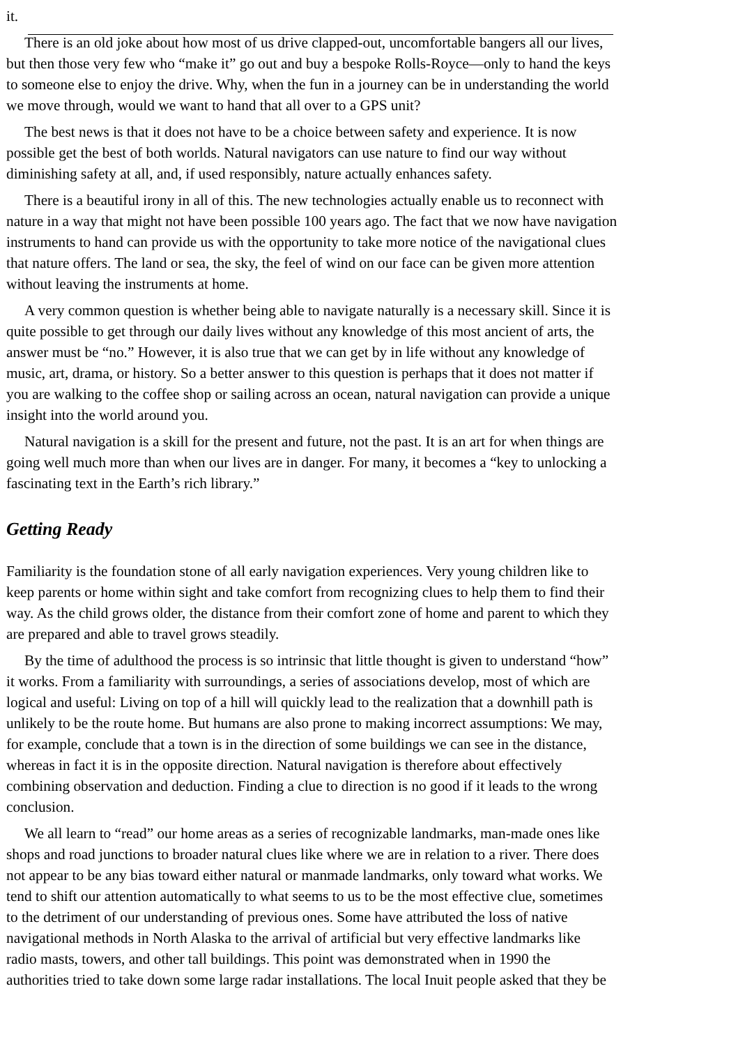it.
There is an old joke about how most of us drive clapped-out, uncomfortable bangers all our lives,
but then those very few who “make it” go out and buy a bespoke Rolls-Royce—only to hand the keys
to someone else to enjoy the drive. Why, when the fun in a journey can be in understanding the world
we move through, would we want to hand that all over to a GPS unit?
The best news is that it does not have to be a choice between safety and experience. It is now
possible get the best of both worlds. Natural navigators can use nature to find our way without
diminishing safety at all, and, if used responsibly, nature actually enhances safety.
There is a beautiful irony in all of this. The new technologies actually enable us to reconnect with
nature in a way that might not have been possible 100 years ago. The fact that we now have navigation
instruments to hand can provide us with the opportunity to take more notice of the navigational clues
that nature offers. The land or sea, the sky, the feel of wind on our face can be given more attention
without leaving the instruments at home.
A very common question is whether being able to navigate naturally is a necessary skill. Since it is
quite possible to get through our daily lives without any knowledge of this most ancient of arts, the
answer must be “no.” However, it is also true that we can get by in life without any knowledge of
music, art, drama, or history. So a better answer to this question is perhaps that it does not matter if
you are walking to the coffee shop or sailing across an ocean, natural navigation can provide a unique
insight into the world around you.
Natural navigation is a skill for the present and future, not the past. It is an art for when things are
going well much more than when our lives are in danger. For many, it becomes a “key to unlocking a
fascinating text in the Earth’s rich library.”
Getting Ready
Familiarity is the foundation stone of all early navigation experiences. Very young children like to
keep parents or home within sight and take comfort from recognizing clues to help them to find their
way. As the child grows older, the distance from their comfort zone of home and parent to which they
are prepared and able to travel grows steadily.
By the time of adulthood the process is so intrinsic that little thought is given to understand “how”
it works. From a familiarity with surroundings, a series of associations develop, most of which are
logical and useful: Living on top of a hill will quickly lead to the realization that a downhill path is
unlikely to be the route home. But humans are also prone to making incorrect assumptions: We may,
for example, conclude that a town is in the direction of some buildings we can see in the distance,
whereas in fact it is in the opposite direction. Natural navigation is therefore about effectively
combining observation and deduction. Finding a clue to direction is no good if it leads to the wrong
conclusion.
We all learn to “read” our home areas as a series of recognizable landmarks, man-made ones like
shops and road junctions to broader natural clues like where we are in relation to a river. There does
not appear to be any bias toward either natural or manmade landmarks, only toward what works. We
tend to shift our attention automatically to what seems to us to be the most effective clue, sometimes
to the detriment of our understanding of previous ones. Some have attributed the loss of native
navigational methods in North Alaska to the arrival of artificial but very effective landmarks like
radio masts, towers, and other tall buildings. This point was demonstrated when in 1990 the
authorities tried to take down some large radar installations. The local Inuit people asked that they be